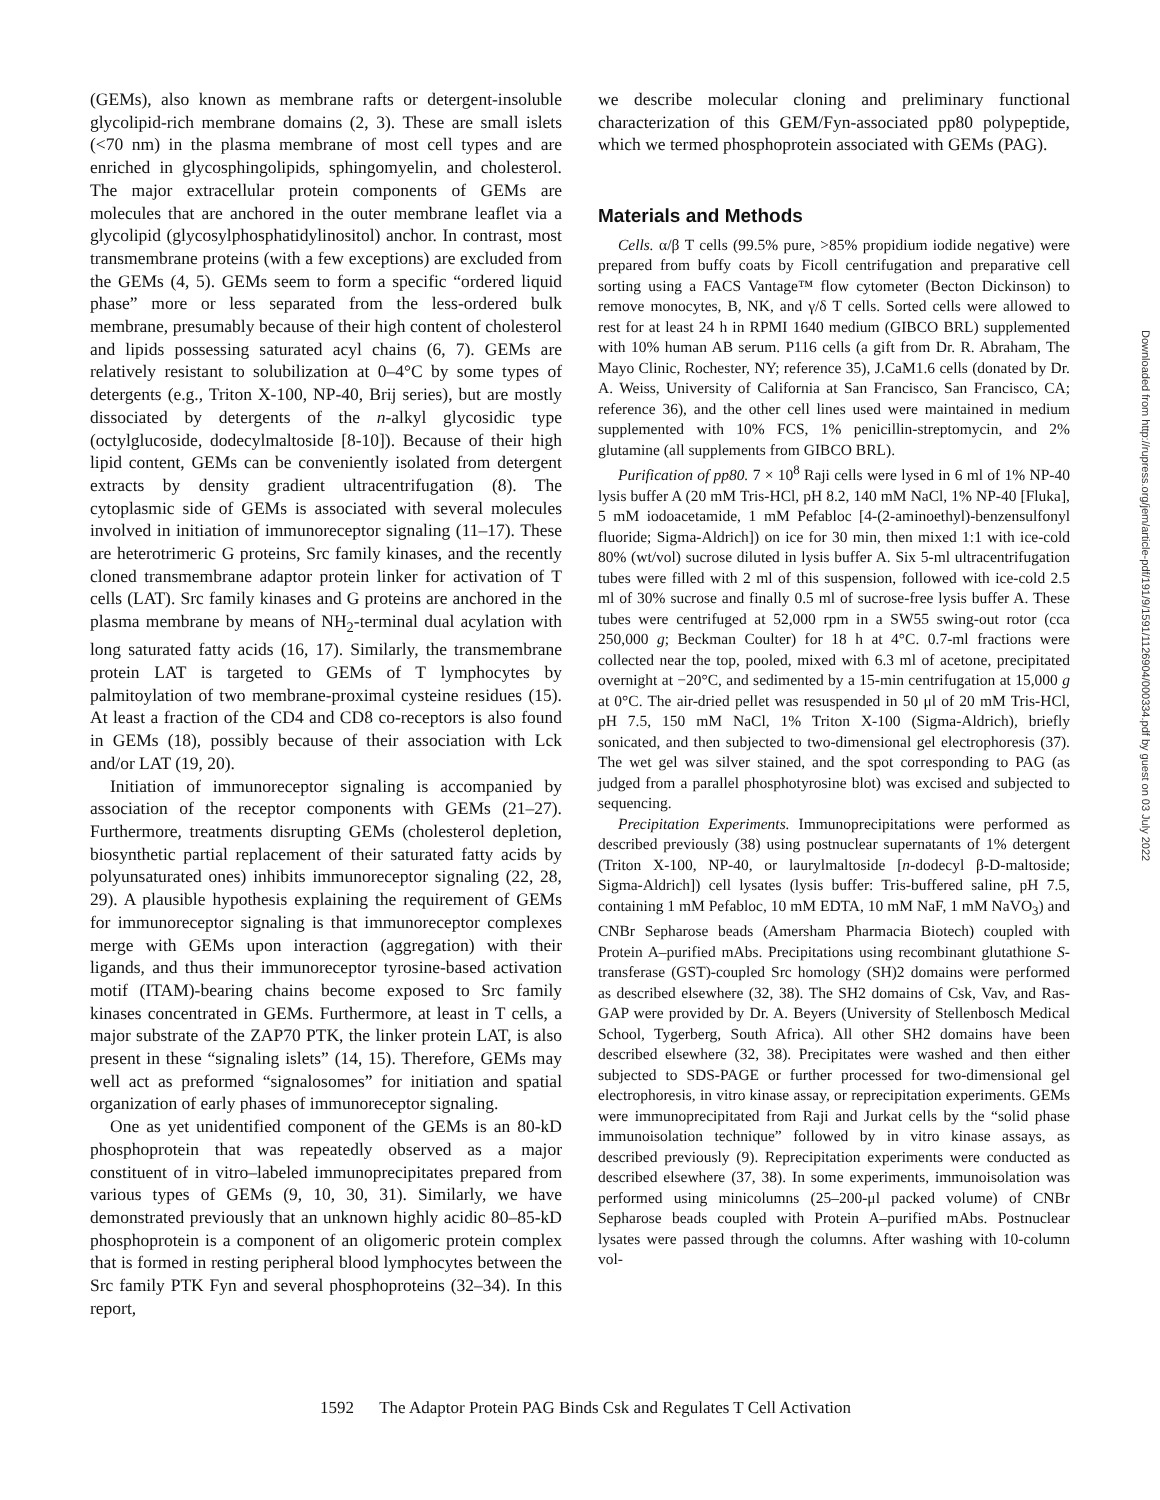(GEMs), also known as membrane rafts or detergent-insoluble glycolipid-rich membrane domains (2, 3). These are small islets (<70 nm) in the plasma membrane of most cell types and are enriched in glycosphingolipids, sphingomyelin, and cholesterol. The major extracellular protein components of GEMs are molecules that are anchored in the outer membrane leaflet via a glycolipid (glycosylphosphatidylinositol) anchor. In contrast, most transmembrane proteins (with a few exceptions) are excluded from the GEMs (4, 5). GEMs seem to form a specific “ordered liquid phase” more or less separated from the less-ordered bulk membrane, presumably because of their high content of cholesterol and lipids possessing saturated acyl chains (6, 7). GEMs are relatively resistant to solubilization at 0–4°C by some types of detergents (e.g., Triton X-100, NP-40, Brij series), but are mostly dissociated by detergents of the n-alkyl glycosidic type (octylglucoside, dodecylmaltoside [8-10]). Because of their high lipid content, GEMs can be conveniently isolated from detergent extracts by density gradient ultracentrifugation (8). The cytoplasmic side of GEMs is associated with several molecules involved in initiation of immunoreceptor signaling (11–17). These are heterotrimeric G proteins, Src family kinases, and the recently cloned transmembrane adaptor protein linker for activation of T cells (LAT). Src family kinases and G proteins are anchored in the plasma membrane by means of NH<sub>2</sub>-terminal dual acylation with long saturated fatty acids (16, 17). Similarly, the transmembrane protein LAT is targeted to GEMs of T lymphocytes by palmitoylation of two membrane-proximal cysteine residues (15). At least a fraction of the CD4 and CD8 co-receptors is also found in GEMs (18), possibly because of their association with Lck and/or LAT (19, 20).
Initiation of immunoreceptor signaling is accompanied by association of the receptor components with GEMs (21–27). Furthermore, treatments disrupting GEMs (cholesterol depletion, biosynthetic partial replacement of their saturated fatty acids by polyunsaturated ones) inhibits immunoreceptor signaling (22, 28, 29). A plausible hypothesis explaining the requirement of GEMs for immunoreceptor signaling is that immunoreceptor complexes merge with GEMs upon interaction (aggregation) with their ligands, and thus their immunoreceptor tyrosine-based activation motif (ITAM)-bearing chains become exposed to Src family kinases concentrated in GEMs. Furthermore, at least in T cells, a major substrate of the ZAP70 PTK, the linker protein LAT, is also present in these “signaling islets” (14, 15). Therefore, GEMs may well act as preformed “signalosomes” for initiation and spatial organization of early phases of immunoreceptor signaling.
One as yet unidentified component of the GEMs is an 80-kD phosphoprotein that was repeatedly observed as a major constituent of in vitro–labeled immunoprecipitates prepared from various types of GEMs (9, 10, 30, 31). Similarly, we have demonstrated previously that an unknown highly acidic 80–85-kD phosphoprotein is a component of an oligomeric protein complex that is formed in resting peripheral blood lymphocytes between the Src family PTK Fyn and several phosphoproteins (32–34). In this report,
we describe molecular cloning and preliminary functional characterization of this GEM/Fyn-associated pp80 polypeptide, which we termed phosphoprotein associated with GEMs (PAG).
Materials and Methods
Cells. α/β T cells (99.5% pure, >85% propidium iodide negative) were prepared from buffy coats by Ficoll centrifugation and preparative cell sorting using a FACS Vantage™ flow cytometer (Becton Dickinson) to remove monocytes, B, NK, and γ/δ T cells. Sorted cells were allowed to rest for at least 24 h in RPMI 1640 medium (GIBCO BRL) supplemented with 10% human AB serum. P116 cells (a gift from Dr. R. Abraham, The Mayo Clinic, Rochester, NY; reference 35), J.CaM1.6 cells (donated by Dr. A. Weiss, University of California at San Francisco, San Francisco, CA; reference 36), and the other cell lines used were maintained in medium supplemented with 10% FCS, 1% penicillin-streptomycin, and 2% glutamine (all supplements from GIBCO BRL).
Purification of pp80. 7 × 10<sup>8</sup> Raji cells were lysed in 6 ml of 1% NP-40 lysis buffer A (20 mM Tris-HCl, pH 8.2, 140 mM NaCl, 1% NP-40 [Fluka], 5 mM iodoacetamide, 1 mM Pefabloc [4-(2-aminoethyl)-benzensulfonyl fluoride; Sigma-Aldrich]) on ice for 30 min, then mixed 1:1 with ice-cold 80% (wt/vol) sucrose diluted in lysis buffer A. Six 5-ml ultracentrifugation tubes were filled with 2 ml of this suspension, followed with ice-cold 2.5 ml of 30% sucrose and finally 0.5 ml of sucrose-free lysis buffer A. These tubes were centrifuged at 52,000 rpm in a SW55 swing-out rotor (cca 250,000 g; Beckman Coulter) for 18 h at 4°C. 0.7-ml fractions were collected near the top, pooled, mixed with 6.3 ml of acetone, precipitated overnight at −20°C, and sedimented by a 15-min centrifugation at 15,000 g at 0°C. The air-dried pellet was resuspended in 50 μl of 20 mM Tris-HCl, pH 7.5, 150 mM NaCl, 1% Triton X-100 (Sigma-Aldrich), briefly sonicated, and then subjected to two-dimensional gel electrophoresis (37). The wet gel was silver stained, and the spot corresponding to PAG (as judged from a parallel phosphotyrosine blot) was excised and subjected to sequencing.
Precipitation Experiments. Immunoprecipitations were performed as described previously (38) using postnuclear supernatants of 1% detergent (Triton X-100, NP-40, or laurylmaltoside [n-dodecyl β-D-maltoside; Sigma-Aldrich]) cell lysates (lysis buffer: Tris-buffered saline, pH 7.5, containing 1 mM Pefabloc, 10 mM EDTA, 10 mM NaF, 1 mM NaVO<sub>3</sub>) and CNBr Sepharose beads (Amersham Pharmacia Biotech) coupled with Protein A–purified mAbs. Precipitations using recombinant glutathione S-transferase (GST)-coupled Src homology (SH)2 domains were performed as described elsewhere (32, 38). The SH2 domains of Csk, Vav, and Ras-GAP were provided by Dr. A. Beyers (University of Stellenbosch Medical School, Tygerberg, South Africa). All other SH2 domains have been described elsewhere (32, 38). Precipitates were washed and then either subjected to SDS-PAGE or further processed for two-dimensional gel electrophoresis, in vitro kinase assay, or reprecipitation experiments. GEMs were immunoprecipitated from Raji and Jurkat cells by the “solid phase immunoisolation technique” followed by in vitro kinase assays, as described previously (9). Reprecipitation experiments were conducted as described elsewhere (37, 38). In some experiments, immunoisolation was performed using minicolumns (25–200-μl packed volume) of CNBr Sepharose beads coupled with Protein A–purified mAbs. Postnuclear lysates were passed through the columns. After washing with 10-column vol-
1592 The Adaptor Protein PAG Binds Csk and Regulates T Cell Activation
Downloaded from http://rupress.org/jem/article-pdf/191/9/1591/1126904/000334.pdf by guest on 03 July 2022